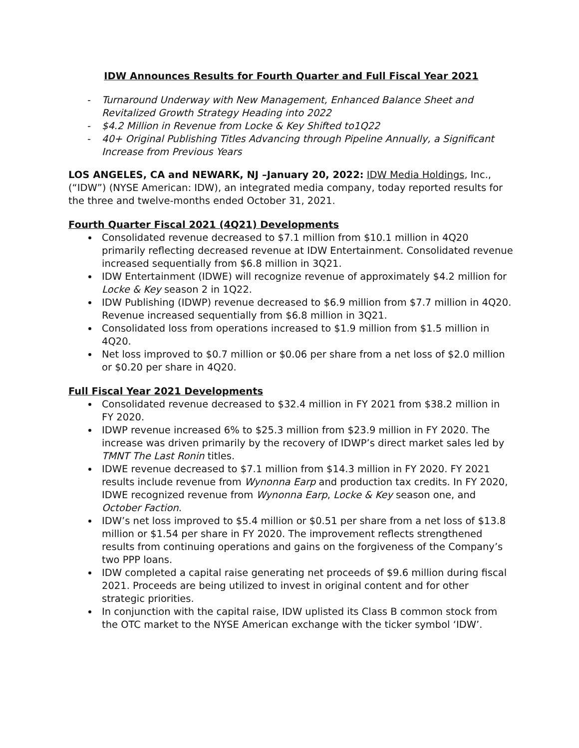IDW Announces Results for Fourth Quarter and Full Fiscal Year 2021
- Turnaround Underway with New Management, Enhanced Balance Sheet and Revitalized Growth Strategy Heading into 2022
- $4.2 Million in Revenue from Locke & Key Shifted to1Q22
- 40+ Original Publishing Titles Advancing through Pipeline Annually, a Significant Increase from Previous Years
LOS ANGELES, CA and NEWARK, NJ –January 20, 2022: IDW Media Holdings, Inc., (“IDW”) (NYSE American: IDW), an integrated media company, today reported results for the three and twelve-months ended October 31, 2021.
Fourth Quarter Fiscal 2021 (4Q21) Developments
Consolidated revenue decreased to $7.1 million from $10.1 million in 4Q20 primarily reflecting decreased revenue at IDW Entertainment. Consolidated revenue increased sequentially from $6.8 million in 3Q21.
IDW Entertainment (IDWE) will recognize revenue of approximately $4.2 million for Locke & Key season 2 in 1Q22.
IDW Publishing (IDWP) revenue decreased to $6.9 million from $7.7 million in 4Q20. Revenue increased sequentially from $6.8 million in 3Q21.
Consolidated loss from operations increased to $1.9 million from $1.5 million in 4Q20.
Net loss improved to $0.7 million or $0.06 per share from a net loss of $2.0 million or $0.20 per share in 4Q20.
Full Fiscal Year 2021 Developments
Consolidated revenue decreased to $32.4 million in FY 2021 from $38.2 million in FY 2020.
IDWP revenue increased 6% to $25.3 million from $23.9 million in FY 2020. The increase was driven primarily by the recovery of IDWP’s direct market sales led by TMNT The Last Ronin titles.
IDWE revenue decreased to $7.1 million from $14.3 million in FY 2020. FY 2021 results include revenue from Wynonna Earp and production tax credits. In FY 2020, IDWE recognized revenue from Wynonna Earp, Locke & Key season one, and October Faction.
IDW’s net loss improved to $5.4 million or $0.51 per share from a net loss of $13.8 million or $1.54 per share in FY 2020. The improvement reflects strengthened results from continuing operations and gains on the forgiveness of the Company’s two PPP loans.
IDW completed a capital raise generating net proceeds of $9.6 million during fiscal 2021. Proceeds are being utilized to invest in original content and for other strategic priorities.
In conjunction with the capital raise, IDW uplisted its Class B common stock from the OTC market to the NYSE American exchange with the ticker symbol ‘IDW’.